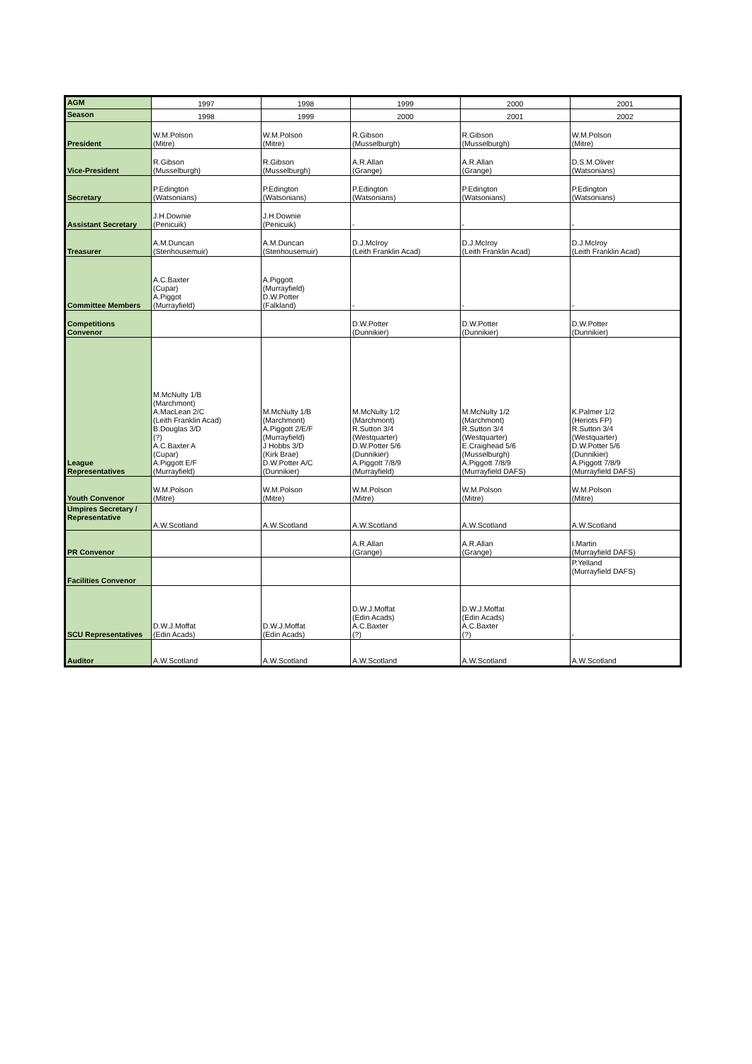| AGM | 1997 | 1998 | 1999 | 2000 | 2001 |
| Season | 1998 | 1999 | 2000 | 2001 | 2002 |
| President | W.M.Polson (Mitre) | W.M.Polson (Mitre) | R.Gibson (Musselburgh) | R.Gibson (Musselburgh) | W.M.Polson (Mitre) |
| Vice-President | R.Gibson (Musselburgh) | R.Gibson (Musselburgh) | A.R.Allan (Grange) | A.R.Allan (Grange) | D.S.M.Oliver (Watsonians) |
| Secretary | P.Edington (Watsonians) | P.Edington (Watsonians) | P.Edington (Watsonians) | P.Edington (Watsonians) | P.Edington (Watsonians) |
| Assistant Secretary | J.H.Downie (Penicuik) | J.H.Downie (Penicuik) | - | - | - |
| Treasurer | A.M.Duncan (Stenhousemuir) | A.M.Duncan (Stenhousemuir) | D.J.McIroy (Leith Franklin Acad) | D.J.McIroy (Leith Franklin Acad) | D.J.McIroy (Leith Franklin Acad) |
| Committee Members | A.C.Baxter (Cupar) A.Piggot (Murrayfield) | A.Piggott (Murrayfield) D.W.Potter (Falkland) | - | - | - |
| Competitions Convenor | | | D.W.Potter (Dunnikier) | D.W.Potter (Dunnikier) | D.W.Potter (Dunnikier) |
| League Representatives | M.McNulty 1/B (Marchmont) A.MacLean 2/C (Leith Franklin Acad) B.Douglas 3/D (?) A.C.Baxter A (Cupar) A.Piggott E/F (Murrayfield) | M.McNulty 1/B (Marchmont) A.Piggott 2/E/F (Murrayfield) J Hobbs 3/D (Kirk Brae) D.W.Potter A/C (Dunnikier) | M.McNulty 1/2 (Marchmont) R.Sutton 3/4 (Westquarter) D.W.Potter 5/6 (Dunnikier) A.Piggott 7/8/9 (Murrayfield) | M.McNulty 1/2 (Marchmont) R.Sutton 3/4 (Westquarter) E.Craighead 5/6 (Musselburgh) A.Piggott 7/8/9 (Murrayfield DAFS) | K.Palmer 1/2 (Heriots FP) R.Sutton 3/4 (Westquarter) D.W.Potter 5/6 (Dunnikier) A.Piggott 7/8/9 (Murrayfield DAFS) |
| Youth Convenor | W.M.Polson (Mitre) | W.M.Polson (Mitre) | W.M.Polson (Mitre) | W.M.Polson (Mitre) | W.M.Polson (Mitre) |
| Umpires Secretary / Representative | A.W.Scotland | A.W.Scotland | A.W.Scotland | A.W.Scotland | A.W.Scotland |
| PR Convenor | | | A.R.Allan (Grange) | A.R.Allan (Grange) | I.Martin (Murrayfield DAFS) |
| Facilities Convenor | | | | | P.Yelland (Murrayfield DAFS) |
| SCU Representatives | D.W.J.Moffat (Edin Acads) | D.W.J.Moffat (Edin Acads) | D.W.J.Moffat (Edin Acads) A.C.Baxter (?) | D.W.J.Moffat (Edin Acads) A.C.Baxter (?) | - |
| Auditor | A.W.Scotland | A.W.Scotland | A.W.Scotland | A.W.Scotland | A.W.Scotland |